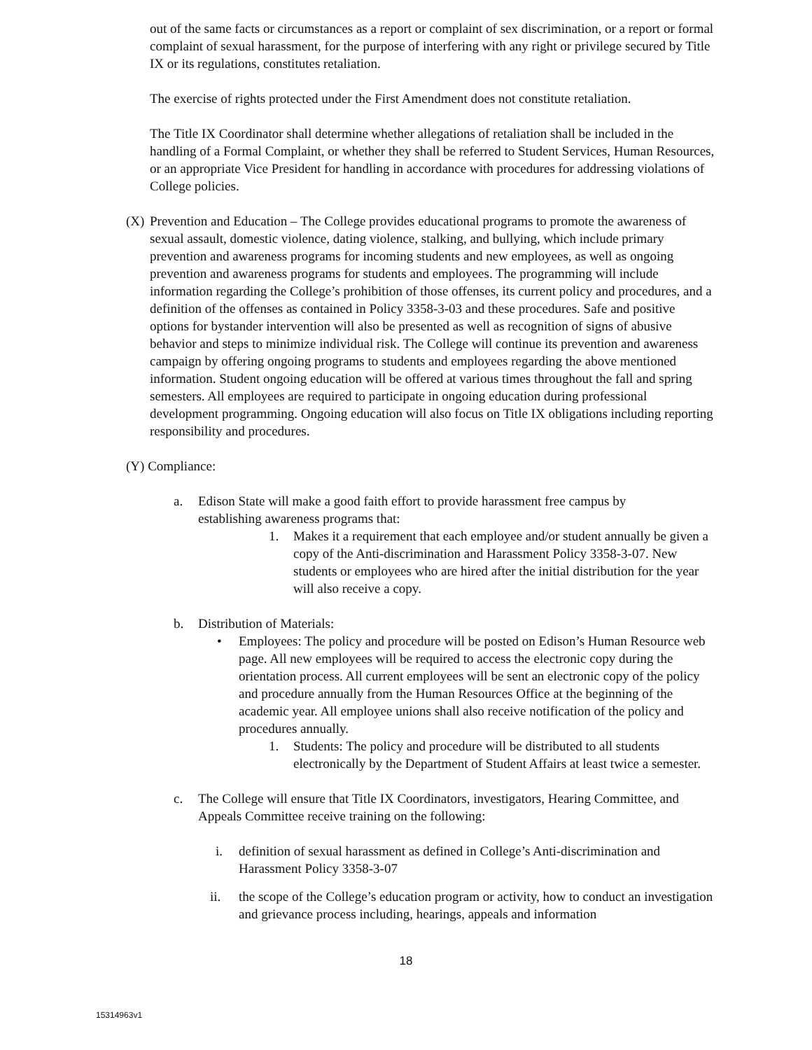out of the same facts or circumstances as a report or complaint of sex discrimination, or a report or formal complaint of sexual harassment, for the purpose of interfering with any right or privilege secured by Title IX or its regulations, constitutes retaliation.
The exercise of rights protected under the First Amendment does not constitute retaliation.
The Title IX Coordinator shall determine whether allegations of retaliation shall be included in the handling of a Formal Complaint, or whether they shall be referred to Student Services, Human Resources, or an appropriate Vice President for handling in accordance with procedures for addressing violations of College policies.
(X)
Prevention and Education – The College provides educational programs to promote the awareness of sexual assault, domestic violence, dating violence, stalking, and bullying, which include primary prevention and awareness programs for incoming students and new employees, as well as ongoing prevention and awareness programs for students and employees. The programming will include information regarding the College’s prohibition of those offenses, its current policy and procedures, and a definition of the offenses as contained in Policy 3358-3-03 and these procedures. Safe and positive options for bystander intervention will also be presented as well as recognition of signs of abusive behavior and steps to minimize individual risk. The College will continue its prevention and awareness campaign by offering ongoing programs to students and employees regarding the above mentioned information. Student ongoing education will be offered at various times throughout the fall and spring semesters. All employees are required to participate in ongoing education during professional development programming. Ongoing education will also focus on Title IX obligations including reporting responsibility and procedures.
(Y) Compliance:
a. Edison State will make a good faith effort to provide harassment free campus by establishing awareness programs that:
1. Makes it a requirement that each employee and/or student annually be given a copy of the Anti-discrimination and Harassment Policy 3358-3-07. New students or employees who are hired after the initial distribution for the year will also receive a copy.
b. Distribution of Materials:
• Employees: The policy and procedure will be posted on Edison’s Human Resource web page. All new employees will be required to access the electronic copy during the orientation process. All current employees will be sent an electronic copy of the policy and procedure annually from the Human Resources Office at the beginning of the academic year. All employee unions shall also receive notification of the policy and procedures annually.
1. Students: The policy and procedure will be distributed to all students electronically by the Department of Student Affairs at least twice a semester.
c. The College will ensure that Title IX Coordinators, investigators, Hearing Committee, and Appeals Committee receive training on the following:
i. definition of sexual harassment as defined in College’s Anti-discrimination and Harassment Policy 3358-3-07
ii. the scope of the College’s education program or activity, how to conduct an investigation and grievance process including, hearings, appeals and information
18
15314963v1